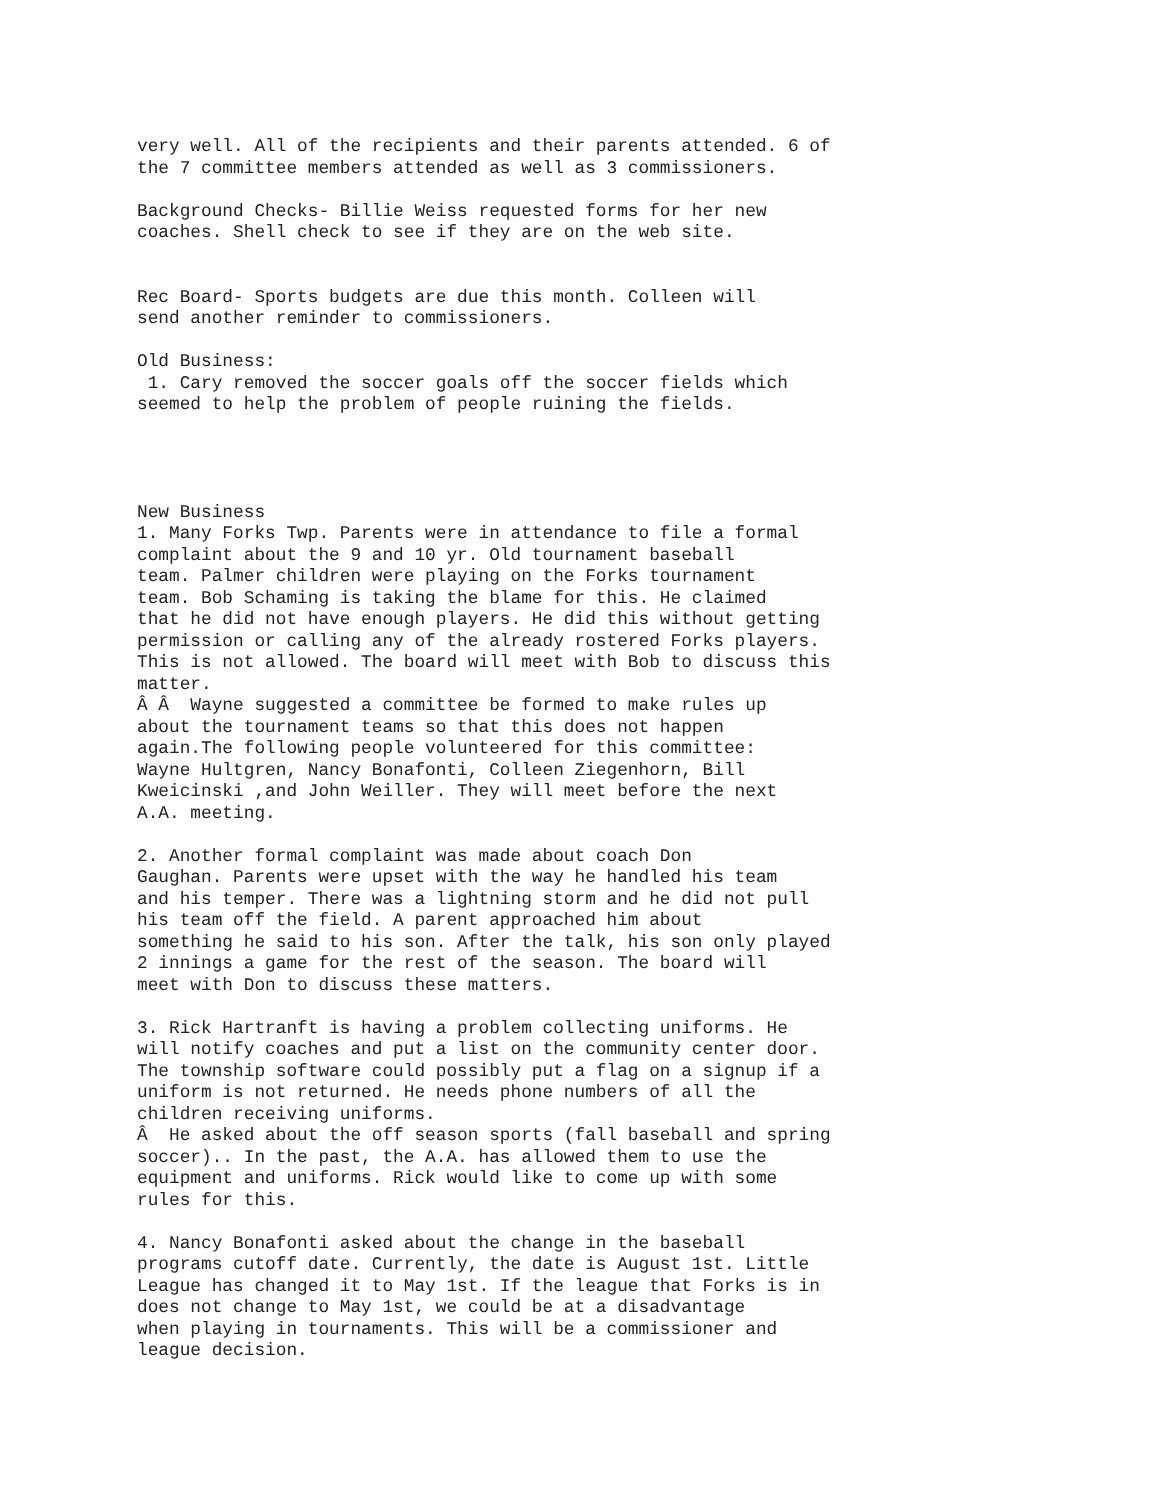very well. All of the recipients and their parents attended. 6 of the 7 committee members attended as well as 3 commissioners. Background Checks- Billie Weiss requested forms for her new coaches. Shell check to see if they are on the web site. Rec Board- Sports budgets are due this month. Colleen will send another reminder to commissioners. Old Business: 1. Cary removed the soccer goals off the soccer fields which seemed to help the problem of people ruining the fields. New Business 1. Many Forks Twp. Parents were in attendance to file a formal complaint about the 9 and 10 yr. Old tournament baseball team. Palmer children were playing on the Forks tournament team. Bob Schaming is taking the blame for this. He claimed that he did not have enough players. He did this without getting permission or calling any of the already rostered Forks players. This is not allowed. The board will meet with Bob to discuss this matter. Â Â Wayne suggested a committee be formed to make rules up about the tournament teams so that this does not happen again.The following people volunteered for this committee: Wayne Hultgren, Nancy Bonafonti, Colleen Ziegenhorn, Bill Kweicinski ,and John Weiller. They will meet before the next A.A. meeting. 2. Another formal complaint was made about coach Don Gaughan. Parents were upset with the way he handled his team and his temper. There was a lightning storm and he did not pull his team off the field. A parent approached him about something he said to his son. After the talk, his son only played 2 innings a game for the rest of the season. The board will meet with Don to discuss these matters. 3. Rick Hartranft is having a problem collecting uniforms. He will notify coaches and put a list on the community center door. The township software could possibly put a flag on a signup if a uniform is not returned. He needs phone numbers of all the children receiving uniforms. Â He asked about the off season sports (fall baseball and spring soccer).. In the past, the A.A. has allowed them to use the equipment and uniforms. Rick would like to come up with some rules for this. 4. Nancy Bonafonti asked about the change in the baseball programs cutoff date. Currently, the date is August 1st. Little League has changed it to May 1st. If the league that Forks is in does not change to May 1st, we could be at a disadvantage when playing in tournaments. This will be a commissioner and league decision.